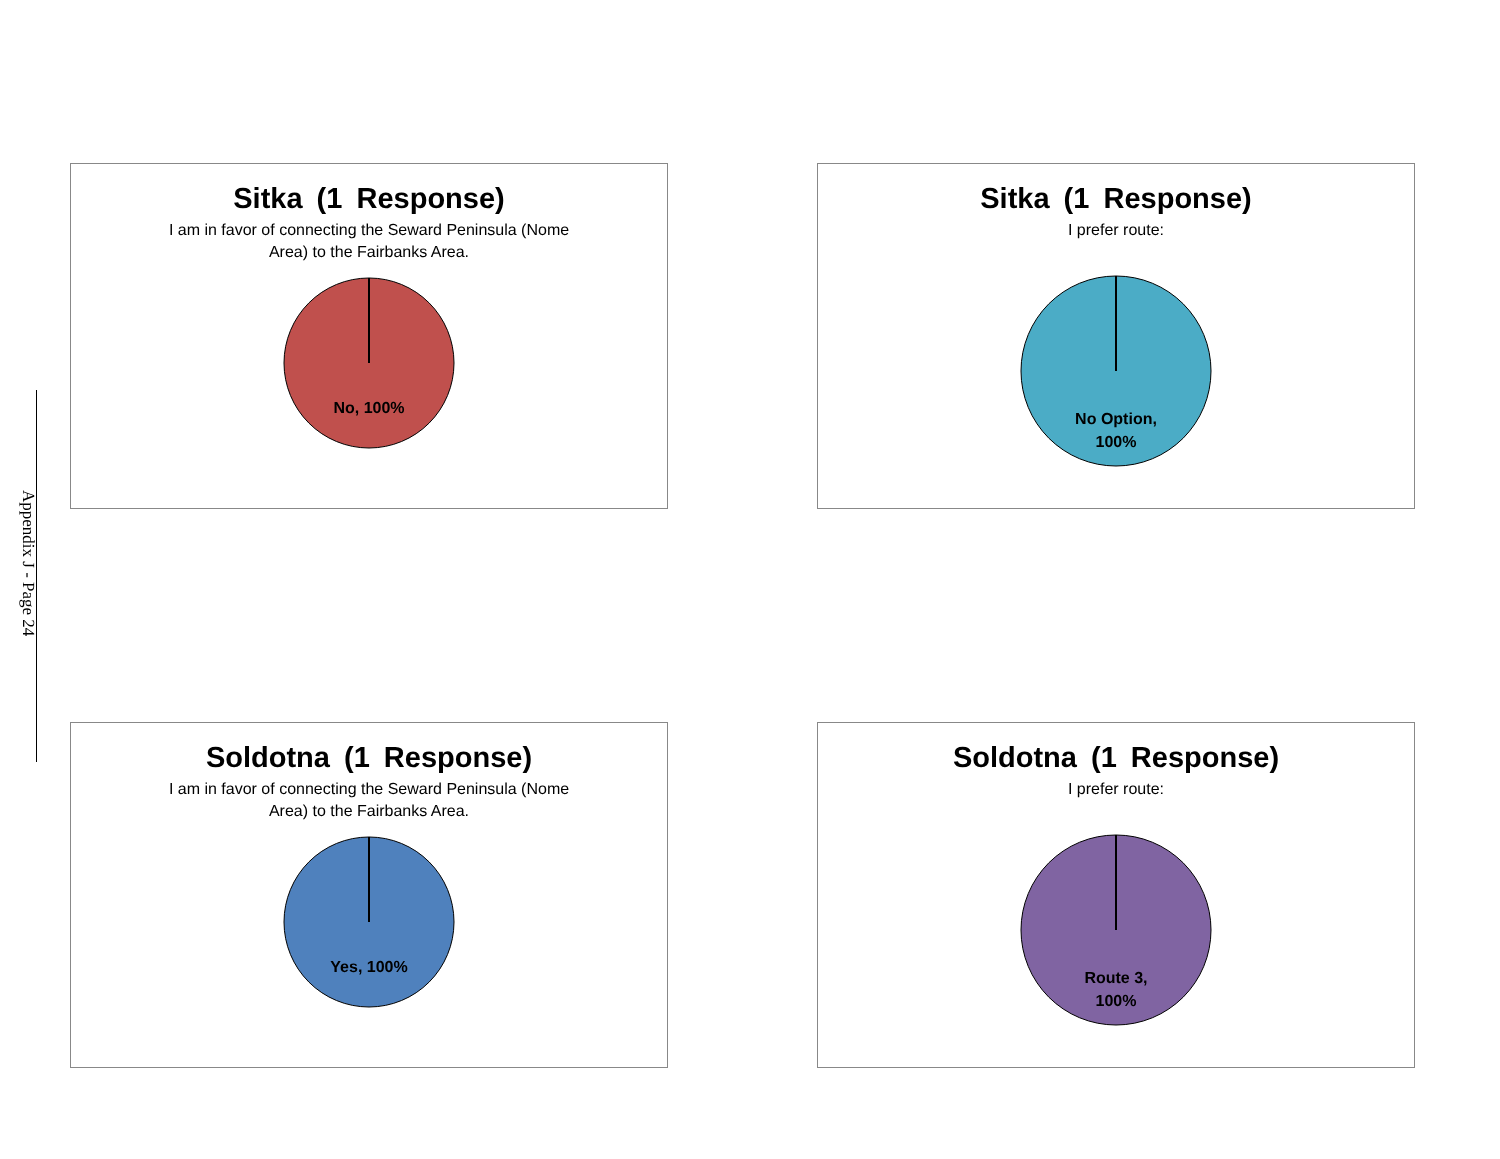Appendix J - Page 24
Sitka (1 Response)
I am in favor of connecting the Seward Peninsula (Nome Area) to the Fairbanks Area.
No, 100%
Sitka (1 Response)
I prefer route:
No Option,
100%
Soldotna (1 Response)
I am in favor of connecting the Seward Peninsula (Nome Area) to the Fairbanks Area.
Yes, 100%
Soldotna (1 Response)
I prefer route:
Route 3,
100%